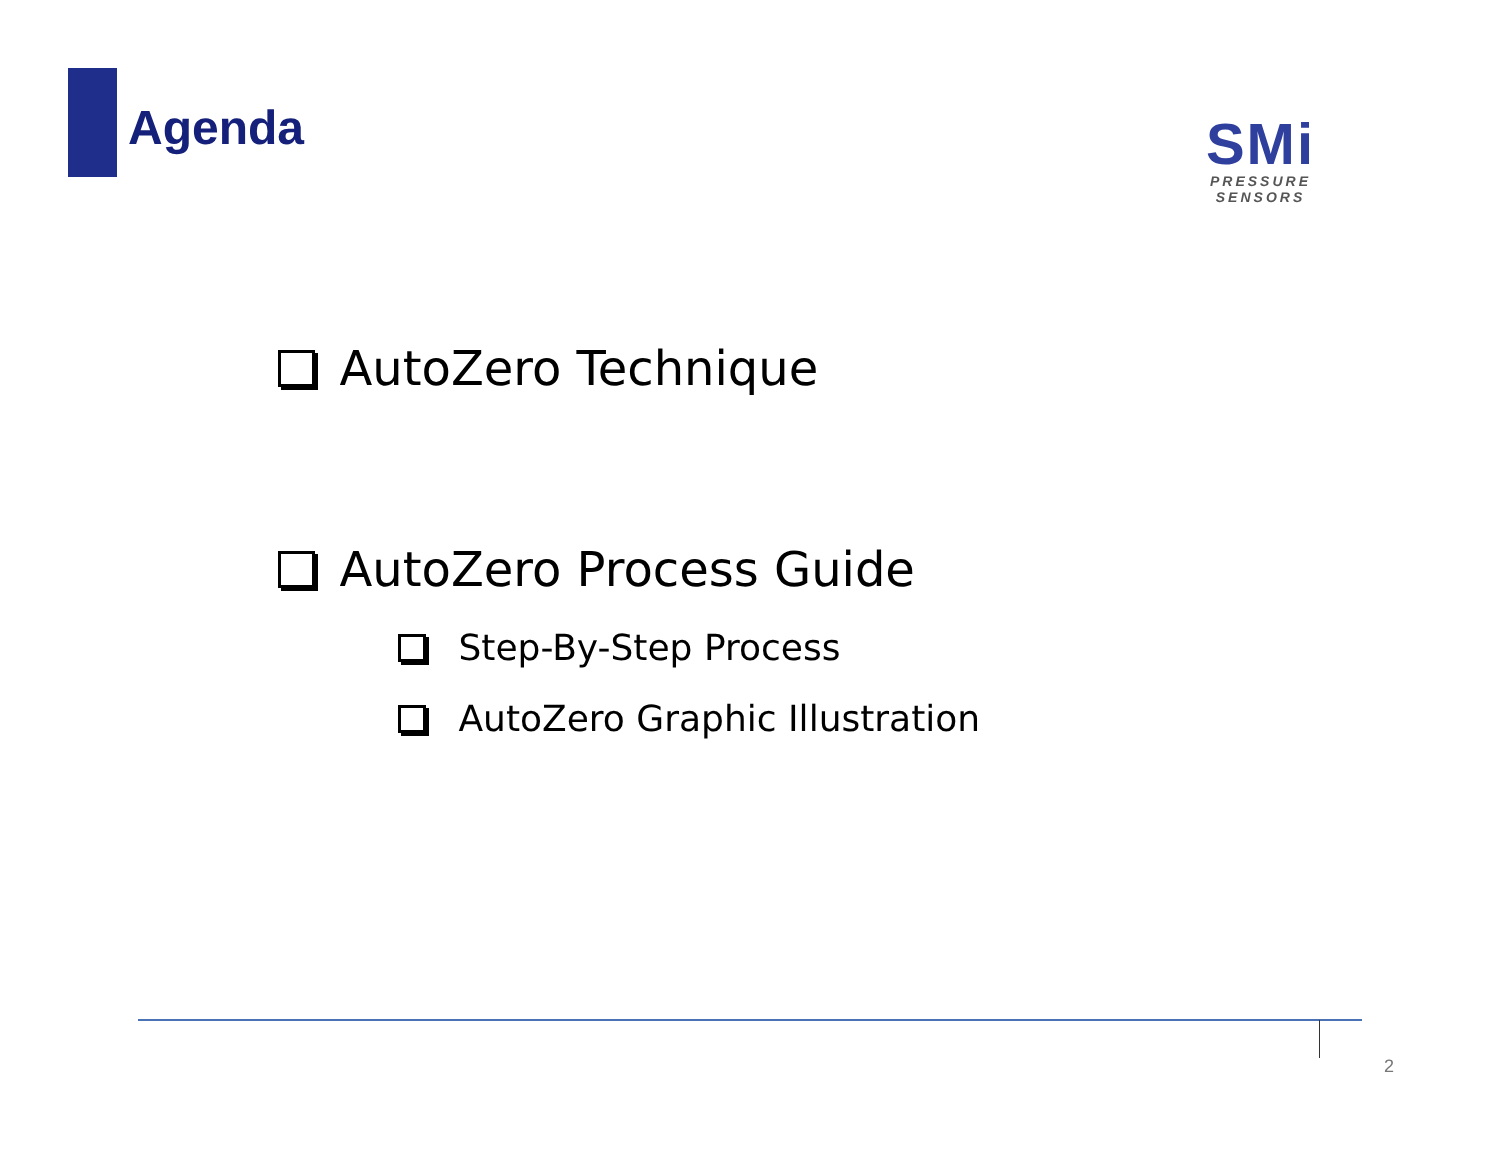Agenda
SMi
PRESSURE SENSORS
AutoZero Technique
AutoZero Process Guide
Step-By-Step Process
AutoZero Graphic Illustration
2